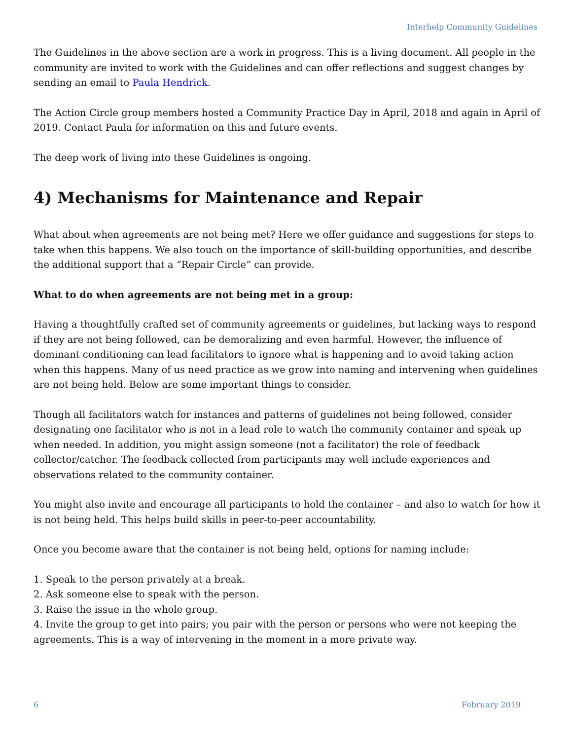Interhelp Community Guidelines
The Guidelines in the above section are a work in progress. This is a living document. All people in the community are invited to work with the Guidelines and can offer reflections and suggest changes by sending an email to Paula Hendrick.
The Action Circle group members hosted a Community Practice Day in April, 2018 and again in April of 2019. Contact Paula for information on this and future events.
The deep work of living into these Guidelines is ongoing.
4) Mechanisms for Maintenance and Repair
What about when agreements are not being met? Here we offer guidance and suggestions for steps to take when this happens. We also touch on the importance of skill-building opportunities, and describe the additional support that a “Repair Circle” can provide.
What to do when agreements are not being met in a group:
Having a thoughtfully crafted set of community agreements or guidelines, but lacking ways to respond if they are not being followed, can be demoralizing and even harmful. However, the influence of dominant conditioning can lead facilitators to ignore what is happening and to avoid taking action when this happens. Many of us need practice as we grow into naming and intervening when guidelines are not being held. Below are some important things to consider.
Though all facilitators watch for instances and patterns of guidelines not being followed, consider designating one facilitator who is not in a lead role to watch the community container and speak up when needed. In addition, you might assign someone (not a facilitator) the role of feedback collector/catcher. The feedback collected from participants may well include experiences and observations related to the community container.
You might also invite and encourage all participants to hold the container – and also to watch for how it is not being held. This helps build skills in peer-to-peer accountability.
Once you become aware that the container is not being held, options for naming include:
1. Speak to the person privately at a break.
2. Ask someone else to speak with the person.
3. Raise the issue in the whole group.
4. Invite the group to get into pairs; you pair with the person or persons who were not keeping the agreements. This is a way of intervening in the moment in a more private way.
6 February 2019